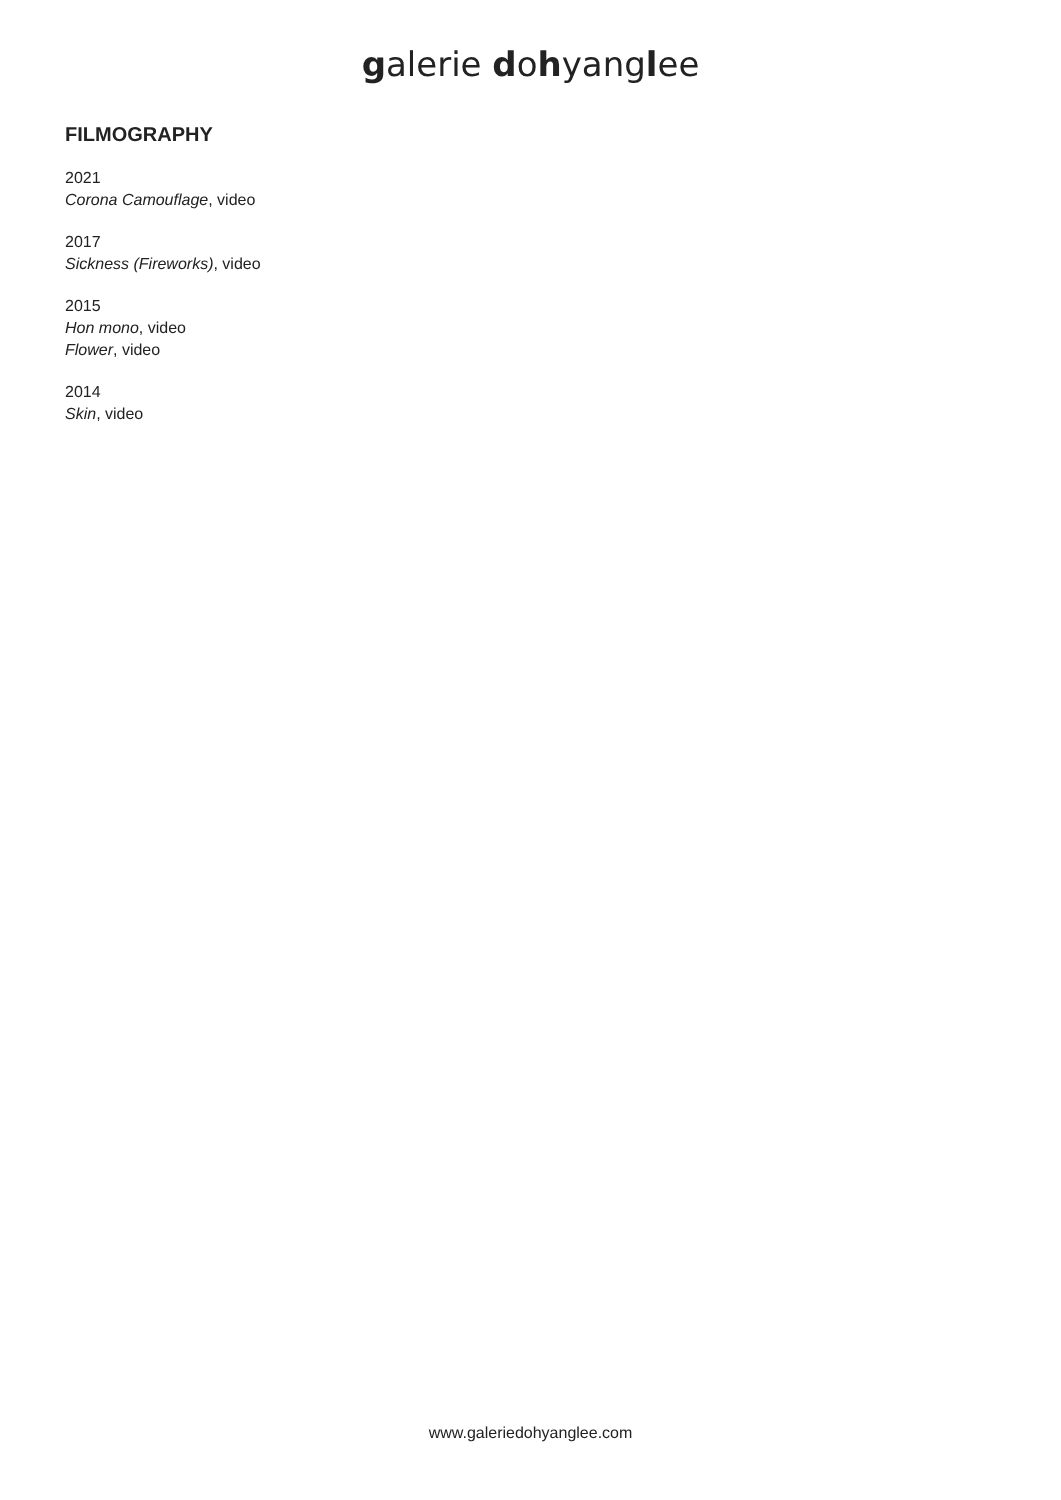galerie dohyanglee
FILMOGRAPHY
2021
Corona Camouflage, video
2017
Sickness (Fireworks), video
2015
Hon mono, video
Flower, video
2014
Skin, video
www.galeriedohyanglee.com